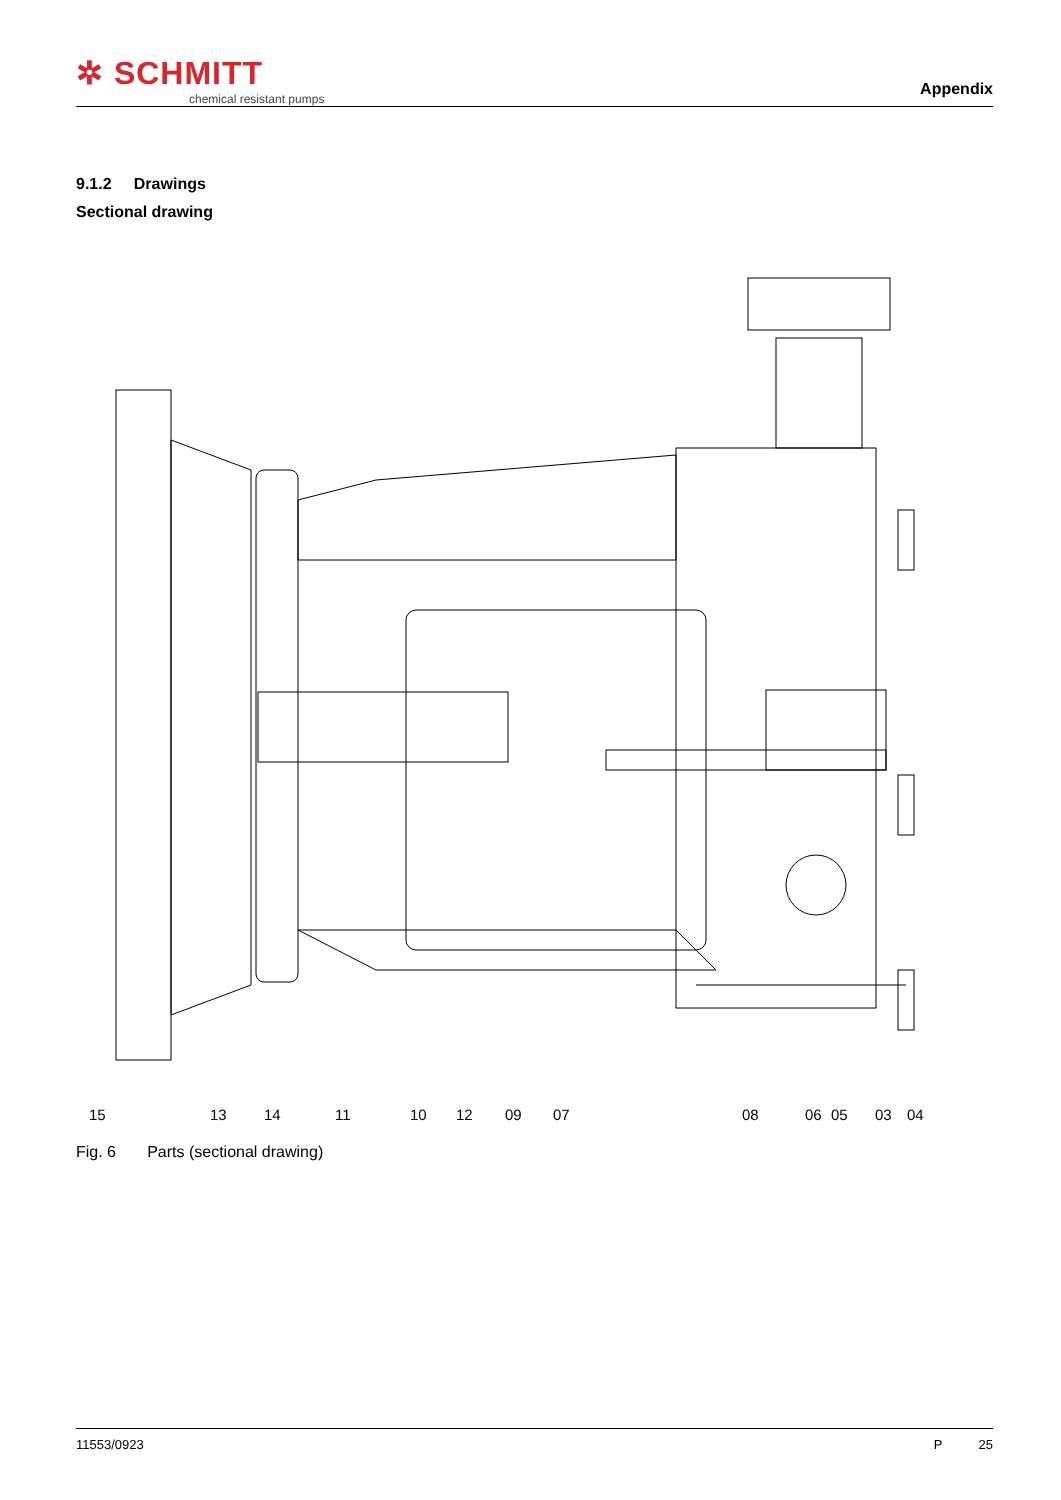✲ SCHMITT
chemical resistant pumps
Appendix
9.1.2 Drawings
Sectional drawing
15 13 14 11 10 12 09 07 08 06 05 03 04
Fig. 6 Parts (sectional drawing)
11553/0923 P 25